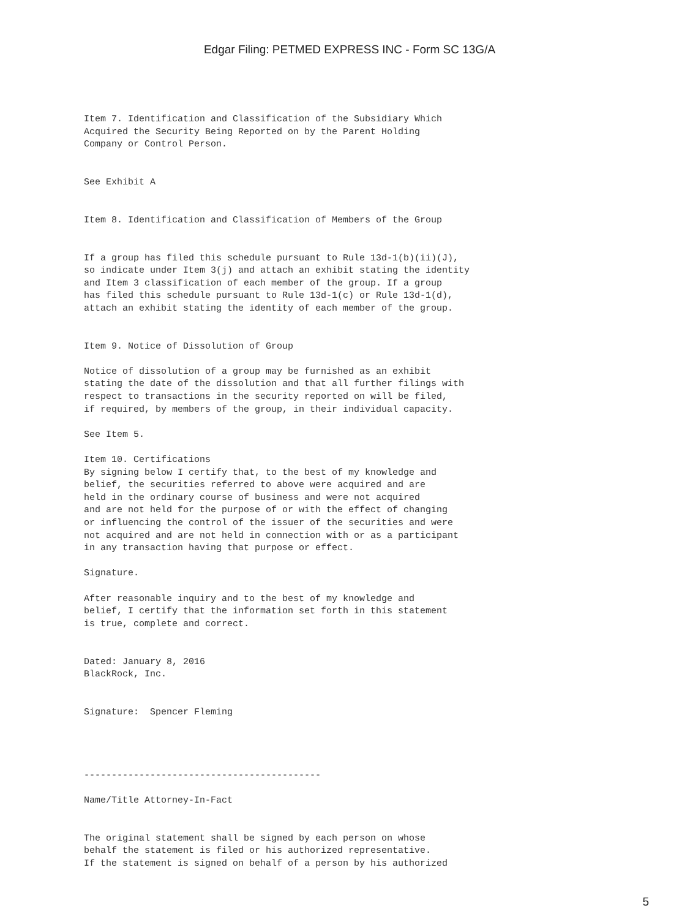Edgar Filing: PETMED EXPRESS INC - Form SC 13G/A
Item 7. Identification and Classification of the Subsidiary Which
Acquired the Security Being Reported on by the Parent Holding
Company or Control Person.


See Exhibit A


Item 8. Identification and Classification of Members of the Group


If a group has filed this schedule pursuant to Rule 13d-1(b)(ii)(J),
so indicate under Item 3(j) and attach an exhibit stating the identity
and Item 3 classification of each member of the group. If a group
has filed this schedule pursuant to Rule 13d-1(c) or Rule 13d-1(d),
attach an exhibit stating the identity of each member of the group.


Item 9. Notice of Dissolution of Group

Notice of dissolution of a group may be furnished as an exhibit
stating the date of the dissolution and that all further filings with
respect to transactions in the security reported on will be filed,
if required, by members of the group, in their individual capacity.

See Item 5.

Item 10. Certifications
By signing below I certify that, to the best of my knowledge and
belief, the securities referred to above were acquired and are
held in the ordinary course of business and were not acquired
and are not held for the purpose of or with the effect of changing
or influencing the control of the issuer of the securities and were
not acquired and are not held in connection with or as a participant
in any transaction having that purpose or effect.

Signature.

After reasonable inquiry and to the best of my knowledge and
belief, I certify that the information set forth in this statement
is true, complete and correct.


Dated: January 8, 2016
BlackRock, Inc.


Signature:  Spencer Fleming




-------------------------------------------

Name/Title Attorney-In-Fact


The original statement shall be signed by each person on whose
behalf the statement is filed or his authorized representative.
If the statement is signed on behalf of a person by his authorized
5